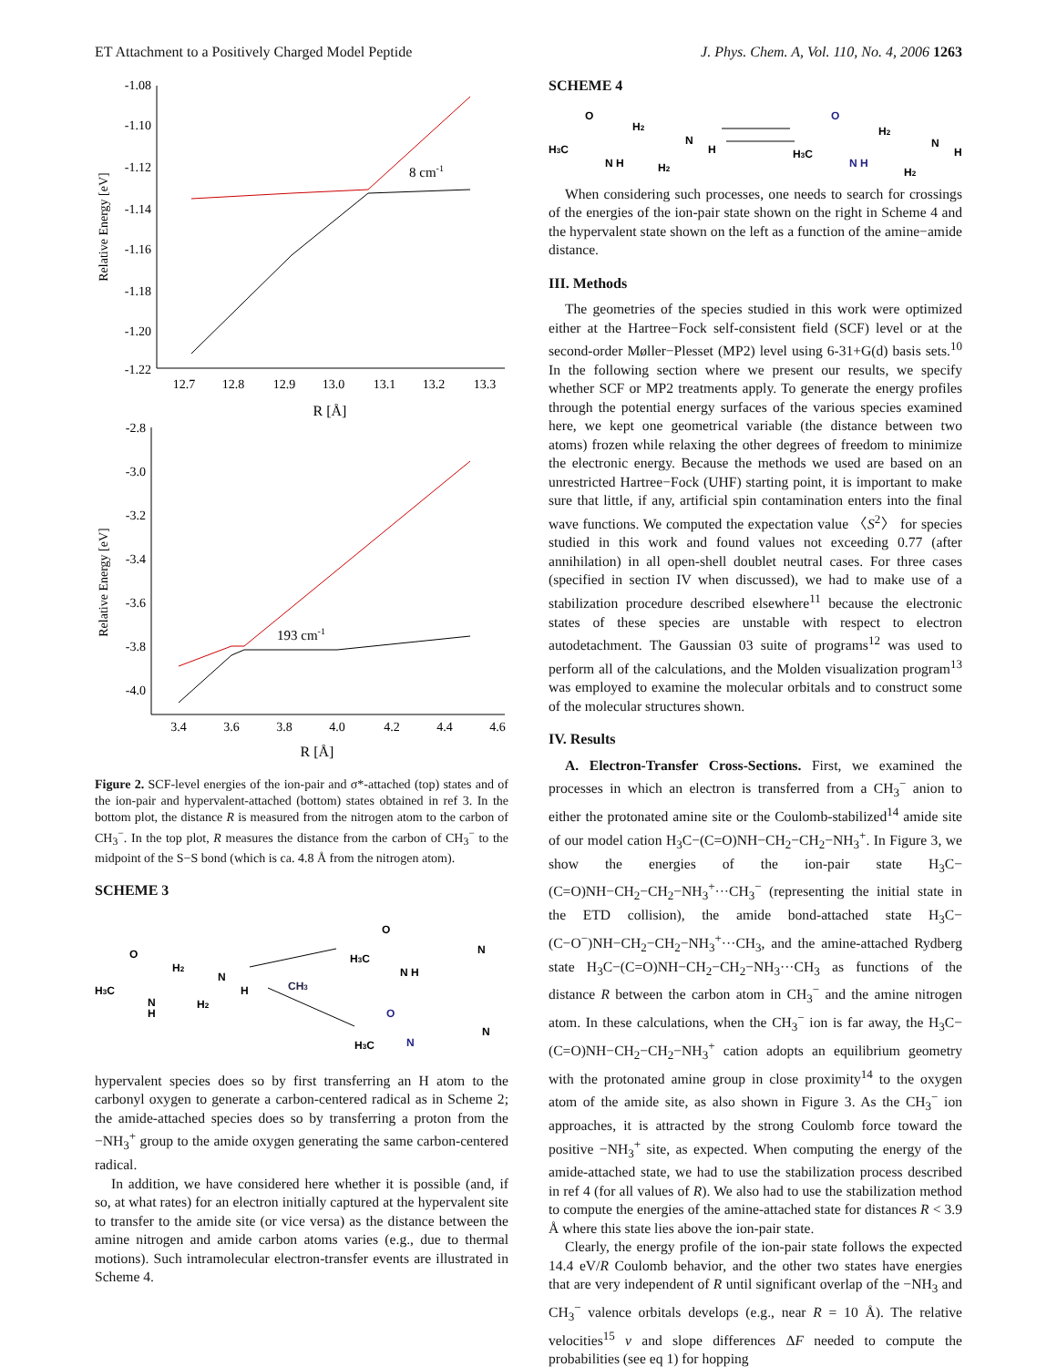ET Attachment to a Positively Charged Model Peptide J. Phys. Chem. A, Vol. 110, No. 4, 2006 1263
-1.08
-1.10
-1.12
-1.14
-1.16
-1.18
-1.20
-1.22
12.7
12.8
12.9
13.0
13.1
13.2
13.3
R [Å]
Relative Energy [eV]
8 cm-1
-2.8
-3.0
-3.2
-3.4
-3.6
-3.8
-4.0
3.4
3.6
3.8
4.0
4.2
4.4
4.6
R [Å]
Relative Energy [eV]
193 cm-1
Figure 2. SCF-level energies of the ion-pair and σ*-attached (top) states and of the ion-pair and hypervalent-attached (bottom) states obtained in ref 3. In the bottom plot, the distance R is measured from the nitrogen atom to the carbon of CH<sub>3</sub><sup>−</sup>. In the top plot, R measures the distance from the carbon of CH<sub>3</sub><sup>−</sup> to the midpoint of the S−S bond (which is ca. 4.8 Å from the nitrogen atom).
SCHEME 3
H3C
O
N
H
H2
H2
N
H
CH3
H3C
O
N H
N
H3C
O
N
N
hypervalent species does so by first transferring an H atom to the carbonyl oxygen to generate a carbon-centered radical as in Scheme 2; the amide-attached species does so by transferring a proton from the −NH<sub>3</sub><sup>+</sup> group to the amide oxygen generating the same carbon-centered radical.
In addition, we have considered here whether it is possible (and, if so, at what rates) for an electron initially captured at the hypervalent site to transfer to the amide site (or vice versa) as the distance between the amine nitrogen and amide carbon atoms varies (e.g., due to thermal motions). Such intramolecular electron-transfer events are illustrated in Scheme 4.
SCHEME 4
H3C
O
N H
H2
H2
N
H
H3C
O
N H
H2
H2
N
H
When considering such processes, one needs to search for crossings of the energies of the ion-pair state shown on the right in Scheme 4 and the hypervalent state shown on the left as a function of the amine−amide distance.
III. Methods
The geometries of the species studied in this work were optimized either at the Hartree−Fock self-consistent field (SCF) level or at the second-order Møller−Plesset (MP2) level using 6-31+G(d) basis sets.<sup>10</sup> In the following section where we present our results, we specify whether SCF or MP2 treatments apply. To generate the energy profiles through the potential energy surfaces of the various species examined here, we kept one geometrical variable (the distance between two atoms) frozen while relaxing the other degrees of freedom to minimize the electronic energy. Because the methods we used are based on an unrestricted Hartree−Fock (UHF) starting point, it is important to make sure that little, if any, artificial spin contamination enters into the final wave functions. We computed the expectation value 〈S<sup>2</sup>〉 for species studied in this work and found values not exceeding 0.77 (after annihilation) in all open-shell doublet neutral cases. For three cases (specified in section IV when discussed), we had to make use of a stabilization procedure described elsewhere<sup>11</sup> because the electronic states of these species are unstable with respect to electron autodetachment. The Gaussian 03 suite of programs<sup>12</sup> was used to perform all of the calculations, and the Molden visualization program<sup>13</sup> was employed to examine the molecular orbitals and to construct some of the molecular structures shown.
IV. Results
A. Electron-Transfer Cross-Sections. First, we examined the processes in which an electron is transferred from a CH<sub>3</sub><sup>−</sup> anion to either the protonated amine site or the Coulomb-stabilized<sup>14</sup> amide site of our model cation H<sub>3</sub>C−(C=O)NH−CH<sub>2</sub>−CH<sub>2</sub>−NH<sub>3</sub><sup>+</sup>. In Figure 3, we show the energies of the ion-pair state H<sub>3</sub>C−(C=O)NH−CH<sub>2</sub>−CH<sub>2</sub>−NH<sub>3</sub><sup>+</sup>···CH<sub>3</sub><sup>−</sup> (representing the initial state in the ETD collision), the amide bond-attached state H<sub>3</sub>C−(C−O<sup>−</sup>)NH−CH<sub>2</sub>−CH<sub>2</sub>−NH<sub>3</sub><sup>+</sup>···CH<sub>3</sub>, and the amine-attached Rydberg state H<sub>3</sub>C−(C=O)NH−CH<sub>2</sub>−CH<sub>2</sub>−NH<sub>3</sub>···CH<sub>3</sub> as functions of the distance R between the carbon atom in CH<sub>3</sub><sup>−</sup> and the amine nitrogen atom. In these calculations, when the CH<sub>3</sub><sup>−</sup> ion is far away, the H<sub>3</sub>C−(C=O)NH−CH<sub>2</sub>−CH<sub>2</sub>−NH<sub>3</sub><sup>+</sup> cation adopts an equilibrium geometry with the protonated amine group in close proximity<sup>14</sup> to the oxygen atom of the amide site, as also shown in Figure 3. As the CH<sub>3</sub><sup>−</sup> ion approaches, it is attracted by the strong Coulomb force toward the positive −NH<sub>3</sub><sup>+</sup> site, as expected. When computing the energy of the amide-attached state, we had to use the stabilization process described in ref 4 (for all values of R). We also had to use the stabilization method to compute the energies of the amine-attached state for distances R < 3.9 Å where this state lies above the ion-pair state.
Clearly, the energy profile of the ion-pair state follows the expected 14.4 eV/R Coulomb behavior, and the other two states have energies that are very independent of R until significant overlap of the −NH<sub>3</sub> and CH<sub>3</sub><sup>−</sup> valence orbitals develops (e.g., near R = 10 Å). The relative velocities<sup>15</sup> v and slope differences ΔF needed to compute the probabilities (see eq 1) for hopping